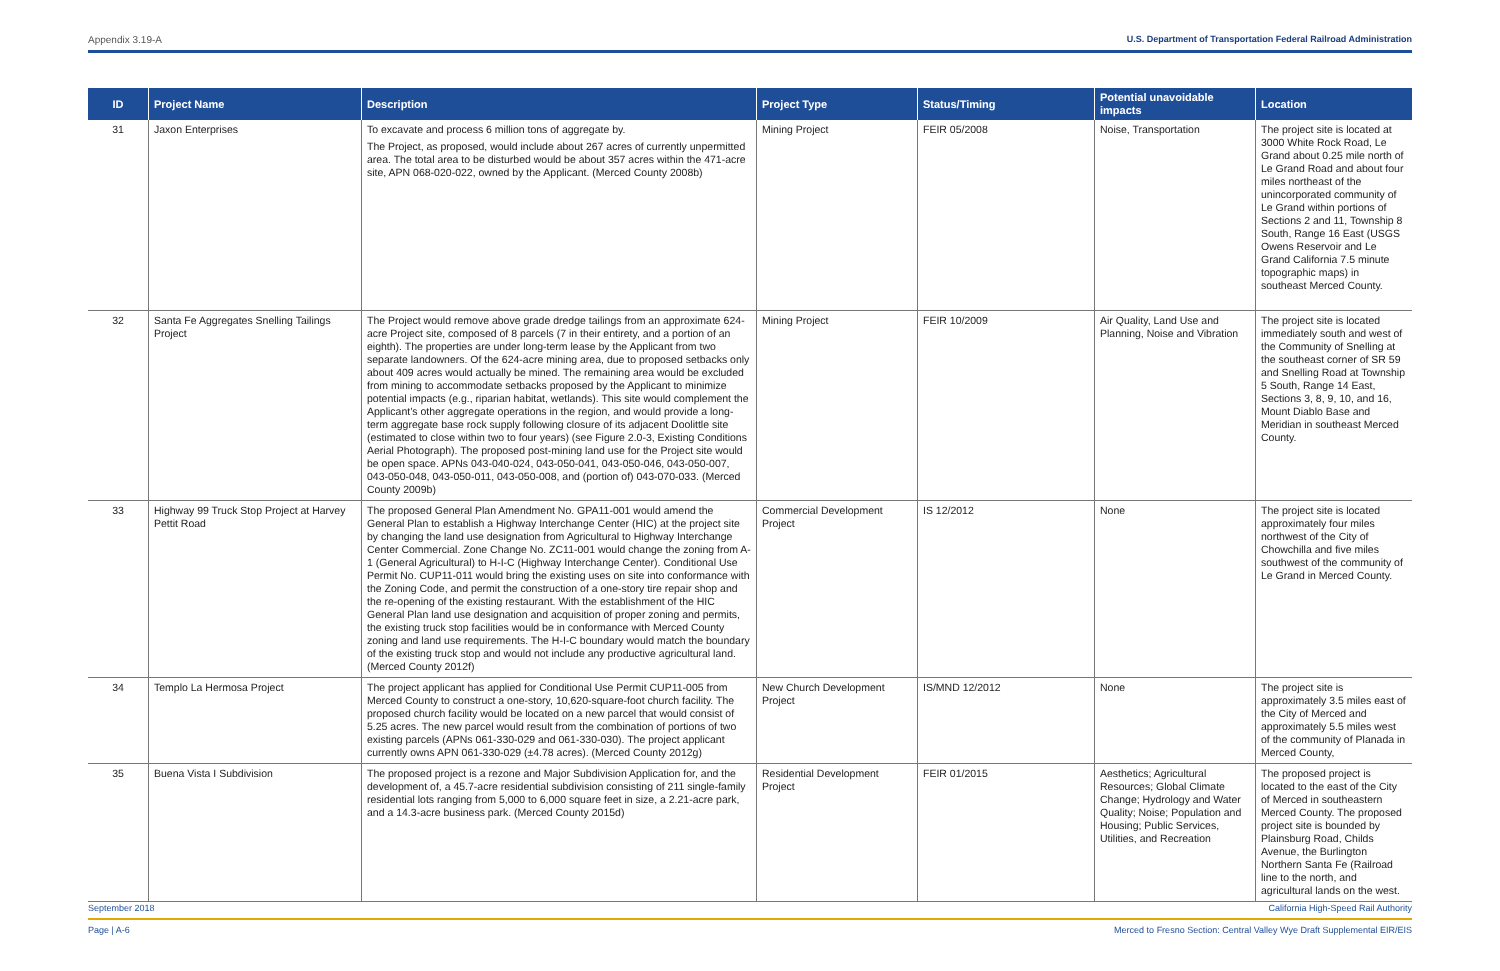Appendix 3.19-A U.S. Department of Transportation Federal Railroad Administration
| ID | Project Name | Description | Project Type | Status/Timing | Potential unavoidable impacts | Location |
| --- | --- | --- | --- | --- | --- | --- |
| 31 | Jaxon Enterprises | To excavate and process 6 million tons of aggregate by. The Project, as proposed, would include about 267 acres of currently unpermitted area. The total area to be disturbed would be about 357 acres within the 471-acre site, APN 068-020-022, owned by the Applicant. (Merced County 2008b) | Mining Project | FEIR 05/2008 | Noise, Transportation | The project site is located at 3000 White Rock Road, Le Grand about 0.25 mile north of Le Grand Road and about four miles northeast of the unincorporated community of Le Grand within portions of Sections 2 and 11, Township 8 South, Range 16 East (USGS Owens Reservoir and Le Grand California 7.5 minute topographic maps) in southeast Merced County. |
| 32 | Santa Fe Aggregates Snelling Tailings Project | The Project would remove above grade dredge tailings from an approximate 624-acre Project site, composed of 8 parcels (7 in their entirety, and a portion of an eighth). The properties are under long-term lease by the Applicant from two separate landowners. Of the 624-acre mining area, due to proposed setbacks only about 409 acres would actually be mined. The remaining area would be excluded from mining to accommodate setbacks proposed by the Applicant to minimize potential impacts (e.g., riparian habitat, wetlands). This site would complement the Applicant’s other aggregate operations in the region, and would provide a long-term aggregate base rock supply following closure of its adjacent Doolittle site (estimated to close within two to four years) (see Figure 2.0-3, Existing Conditions Aerial Photograph). The proposed post-mining land use for the Project site would be open space. APNs 043-040-024, 043-050-041, 043-050-046, 043-050-007, 043-050-048, 043-050-011, 043-050-008, and (portion of) 043-070-033. (Merced County 2009b) | Mining Project | FEIR 10/2009 | Air Quality, Land Use and Planning, Noise and Vibration | The project site is located immediately south and west of the Community of Snelling at the southeast corner of SR 59 and Snelling Road at Township 5 South, Range 14 East, Sections 3, 8, 9, 10, and 16, Mount Diablo Base and Meridian in southeast Merced County. |
| 33 | Highway 99 Truck Stop Project at Harvey Pettit Road | The proposed General Plan Amendment No. GPA11-001 would amend the General Plan to establish a Highway Interchange Center (HIC) at the project site by changing the land use designation from Agricultural to Highway Interchange Center Commercial. Zone Change No. ZC11-001 would change the zoning from A-1 (General Agricultural) to H-I-C (Highway Interchange Center). Conditional Use Permit No. CUP11-011 would bring the existing uses on site into conformance with the Zoning Code, and permit the construction of a one-story tire repair shop and the re-opening of the existing restaurant. With the establishment of the HIC General Plan land use designation and acquisition of proper zoning and permits, the existing truck stop facilities would be in conformance with Merced County zoning and land use requirements. The H-I-C boundary would match the boundary of the existing truck stop and would not include any productive agricultural land. (Merced County 2012f) | Commercial Development Project | IS 12/2012 | None | The project site is located approximately four miles northwest of the City of Chowchilla and five miles southwest of the community of Le Grand in Merced County. |
| 34 | Templo La Hermosa Project | The project applicant has applied for Conditional Use Permit CUP11-005 from Merced County to construct a one-story, 10,620-square-foot church facility. The proposed church facility would be located on a new parcel that would consist of 5.25 acres. The new parcel would result from the combination of portions of two existing parcels (APNs 061-330-029 and 061-330-030). The project applicant currently owns APN 061-330-029 (±4.78 acres). (Merced County 2012g) | New Church Development Project | IS/MND 12/2012 | None | The project site is approximately 3.5 miles east of the City of Merced and approximately 5.5 miles west of the community of Planada in Merced County, |
| 35 | Buena Vista I Subdivision | The proposed project is a rezone and Major Subdivision Application for, and the development of, a 45.7-acre residential subdivision consisting of 211 single-family residential lots ranging from 5,000 to 6,000 square feet in size, a 2.21-acre park, and a 14.3-acre business park. (Merced County 2015d) | Residential Development Project | FEIR 01/2015 | Aesthetics; Agricultural Resources; Global Climate Change; Hydrology and Water Quality; Noise; Population and Housing; Public Services, Utilities, and Recreation | The proposed project is located to the east of the City of Merced in southeastern Merced County. The proposed project site is bounded by Plainsburg Road, Childs Avenue, the Burlington Northern Santa Fe (Railroad line to the north, and agricultural lands on the west. |
September 2018 California High-Speed Rail Authority
Page | A-6 Merced to Fresno Section: Central Valley Wye Draft Supplemental EIR/EIS